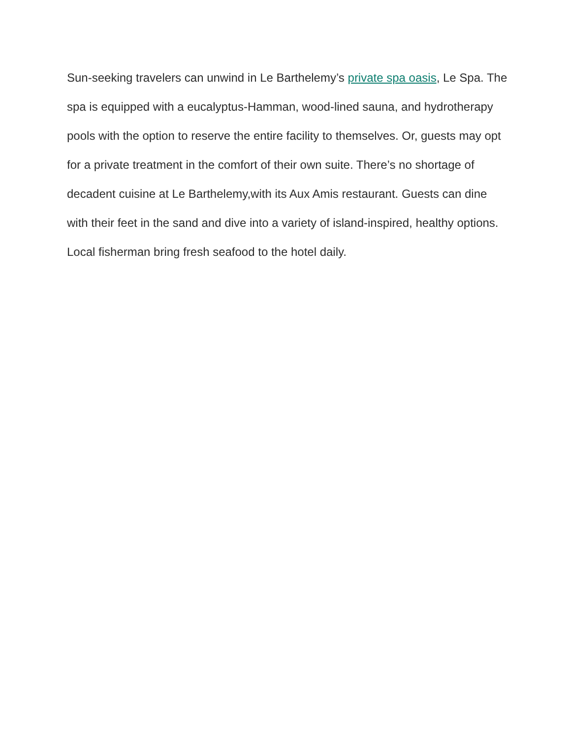Sun-seeking travelers can unwind in Le Barthelemy’s private spa oasis, Le Spa. The spa is equipped with a eucalyptus-Hamman, wood-lined sauna, and hydrotherapy pools with the option to reserve the entire facility to themselves. Or, guests may opt for a private treatment in the comfort of their own suite. There’s no shortage of decadent cuisine at Le Barthelemy,with its Aux Amis restaurant. Guests can dine with their feet in the sand and dive into a variety of island-inspired, healthy options. Local fisherman bring fresh seafood to the hotel daily.